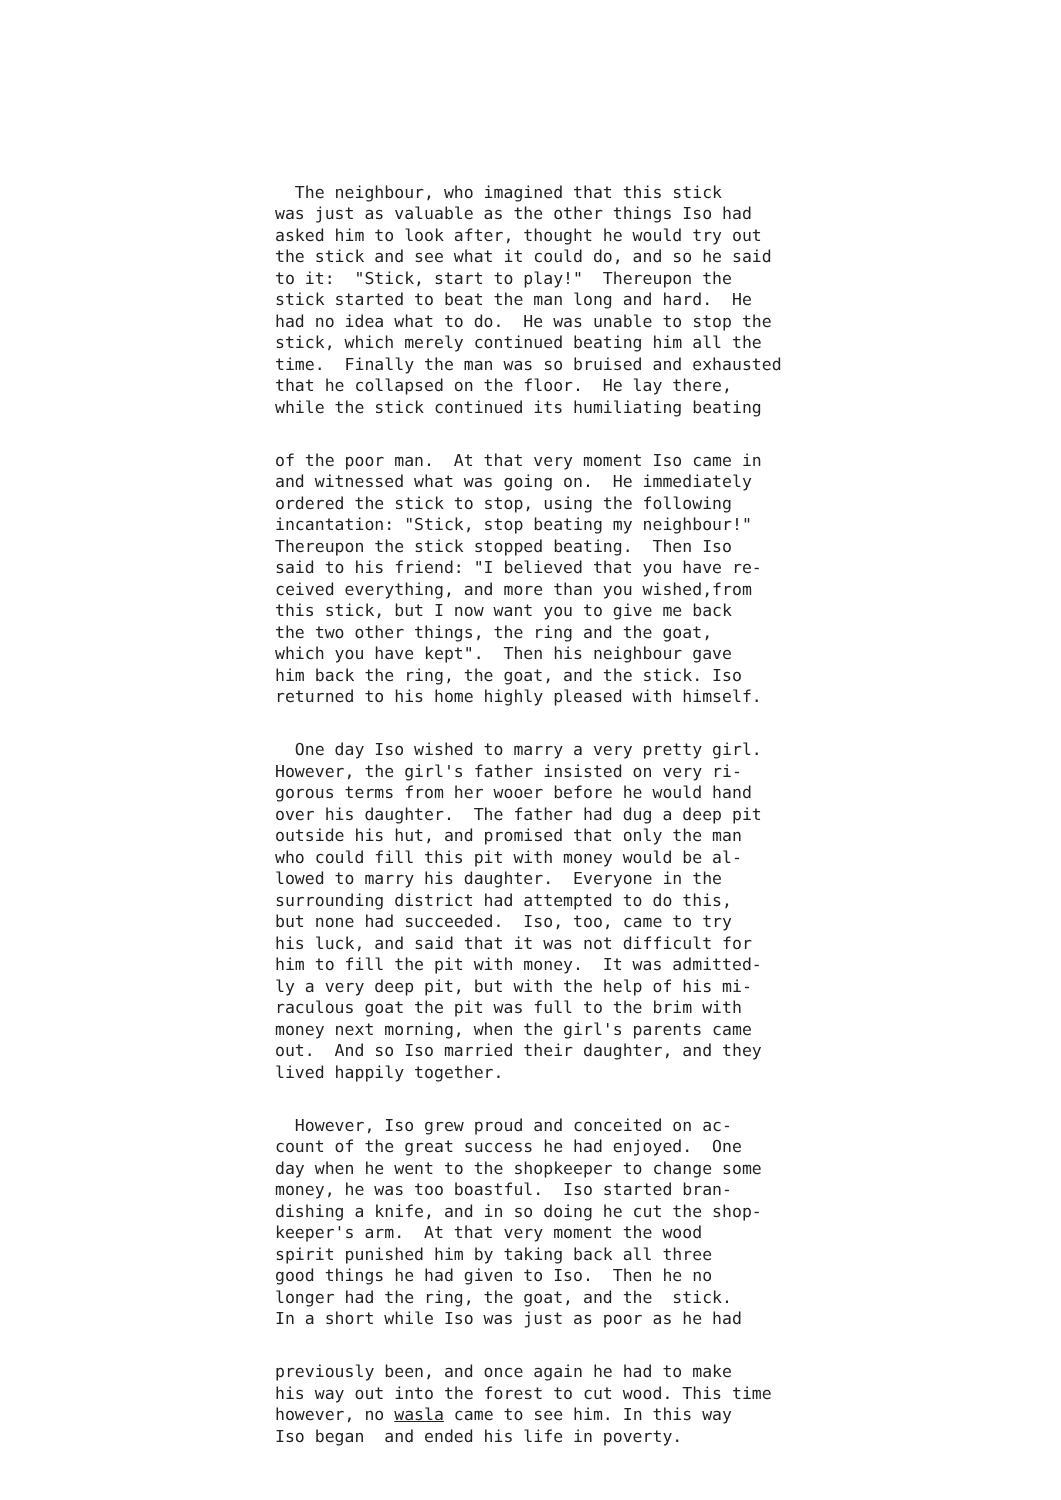The neighbour, who imagined that this stick was just as valuable as the other things Iso had asked him to look after, thought he would try out the stick and see what it could do, and so he said to it: "Stick, start to play!" Thereupon the stick started to beat the man long and hard. He had no idea what to do. He was unable to stop the stick, which merely continued beating him all the time. Finally the man was so bruised and exhausted that he collapsed on the floor. He lay there, while the stick continued its humiliating beating
of the poor man. At that very moment Iso came in and witnessed what was going on. He immediately ordered the stick to stop, using the following incantation: "Stick, stop beating my neighbour!" Thereupon the stick stopped beating. Then Iso said to his friend: "I believed that you have re- ceived everything, and more than you wished,from this stick, but I now want you to give me back the two other things, the ring and the goat, which you have kept". Then his neighbour gave him back the ring, the goat, and the stick. Iso returned to his home highly pleased with himself.
One day Iso wished to marry a very pretty girl. However, the girl's father insisted on very ri- gorous terms from her wooer before he would hand over his daughter. The father had dug a deep pit outside his hut, and promised that only the man who could fill this pit with money would be al- lowed to marry his daughter. Everyone in the surrounding district had attempted to do this, but none had succeeded. Iso, too, came to try his luck, and said that it was not difficult for him to fill the pit with money. It was admitted- ly a very deep pit, but with the help of his mi- raculous goat the pit was full to the brim with money next morning, when the girl's parents came out. And so Iso married their daughter, and they lived happily together.
However, Iso grew proud and conceited on ac- count of the great success he had enjoyed. One day when he went to the shopkeeper to change some money, he was too boastful. Iso started bran- dishing a knife, and in so doing he cut the shop- keeper's arm. At that very moment the wood spirit punished him by taking back all three good things he had given to Iso. Then he no longer had the ring, the goat, and the stick. In a short while Iso was just as poor as he had
previously been, and once again he had to make his way out into the forest to cut wood. This time however, no wasla came to see him. In this way Iso began and ended his life in poverty.